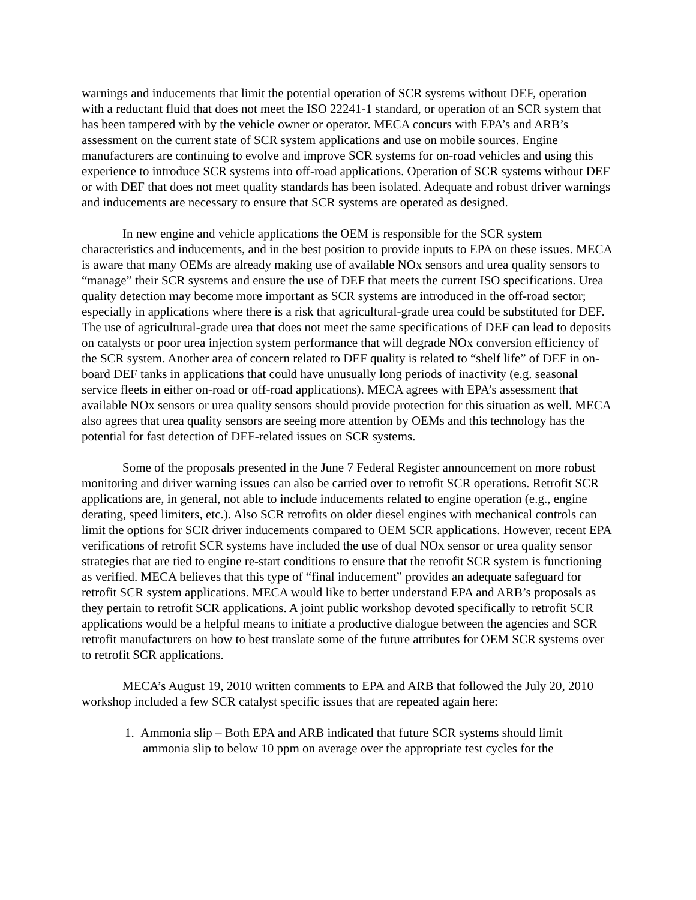warnings and inducements that limit the potential operation of SCR systems without DEF, operation with a reductant fluid that does not meet the ISO 22241-1 standard, or operation of an SCR system that has been tampered with by the vehicle owner or operator. MECA concurs with EPA’s and ARB’s assessment on the current state of SCR system applications and use on mobile sources. Engine manufacturers are continuing to evolve and improve SCR systems for on-road vehicles and using this experience to introduce SCR systems into off-road applications. Operation of SCR systems without DEF or with DEF that does not meet quality standards has been isolated. Adequate and robust driver warnings and inducements are necessary to ensure that SCR systems are operated as designed.
In new engine and vehicle applications the OEM is responsible for the SCR system characteristics and inducements, and in the best position to provide inputs to EPA on these issues. MECA is aware that many OEMs are already making use of available NOx sensors and urea quality sensors to “manage” their SCR systems and ensure the use of DEF that meets the current ISO specifications. Urea quality detection may become more important as SCR systems are introduced in the off-road sector; especially in applications where there is a risk that agricultural-grade urea could be substituted for DEF. The use of agricultural-grade urea that does not meet the same specifications of DEF can lead to deposits on catalysts or poor urea injection system performance that will degrade NOx conversion efficiency of the SCR system. Another area of concern related to DEF quality is related to “shelf life” of DEF in on-board DEF tanks in applications that could have unusually long periods of inactivity (e.g. seasonal service fleets in either on-road or off-road applications). MECA agrees with EPA’s assessment that available NOx sensors or urea quality sensors should provide protection for this situation as well. MECA also agrees that urea quality sensors are seeing more attention by OEMs and this technology has the potential for fast detection of DEF-related issues on SCR systems.
Some of the proposals presented in the June 7 Federal Register announcement on more robust monitoring and driver warning issues can also be carried over to retrofit SCR operations. Retrofit SCR applications are, in general, not able to include inducements related to engine operation (e.g., engine derating, speed limiters, etc.). Also SCR retrofits on older diesel engines with mechanical controls can limit the options for SCR driver inducements compared to OEM SCR applications. However, recent EPA verifications of retrofit SCR systems have included the use of dual NOx sensor or urea quality sensor strategies that are tied to engine re-start conditions to ensure that the retrofit SCR system is functioning as verified. MECA believes that this type of “final inducement” provides an adequate safeguard for retrofit SCR system applications. MECA would like to better understand EPA and ARB’s proposals as they pertain to retrofit SCR applications. A joint public workshop devoted specifically to retrofit SCR applications would be a helpful means to initiate a productive dialogue between the agencies and SCR retrofit manufacturers on how to best translate some of the future attributes for OEM SCR systems over to retrofit SCR applications.
MECA’s August 19, 2010 written comments to EPA and ARB that followed the July 20, 2010 workshop included a few SCR catalyst specific issues that are repeated again here:
1. Ammonia slip – Both EPA and ARB indicated that future SCR systems should limit ammonia slip to below 10 ppm on average over the appropriate test cycles for the